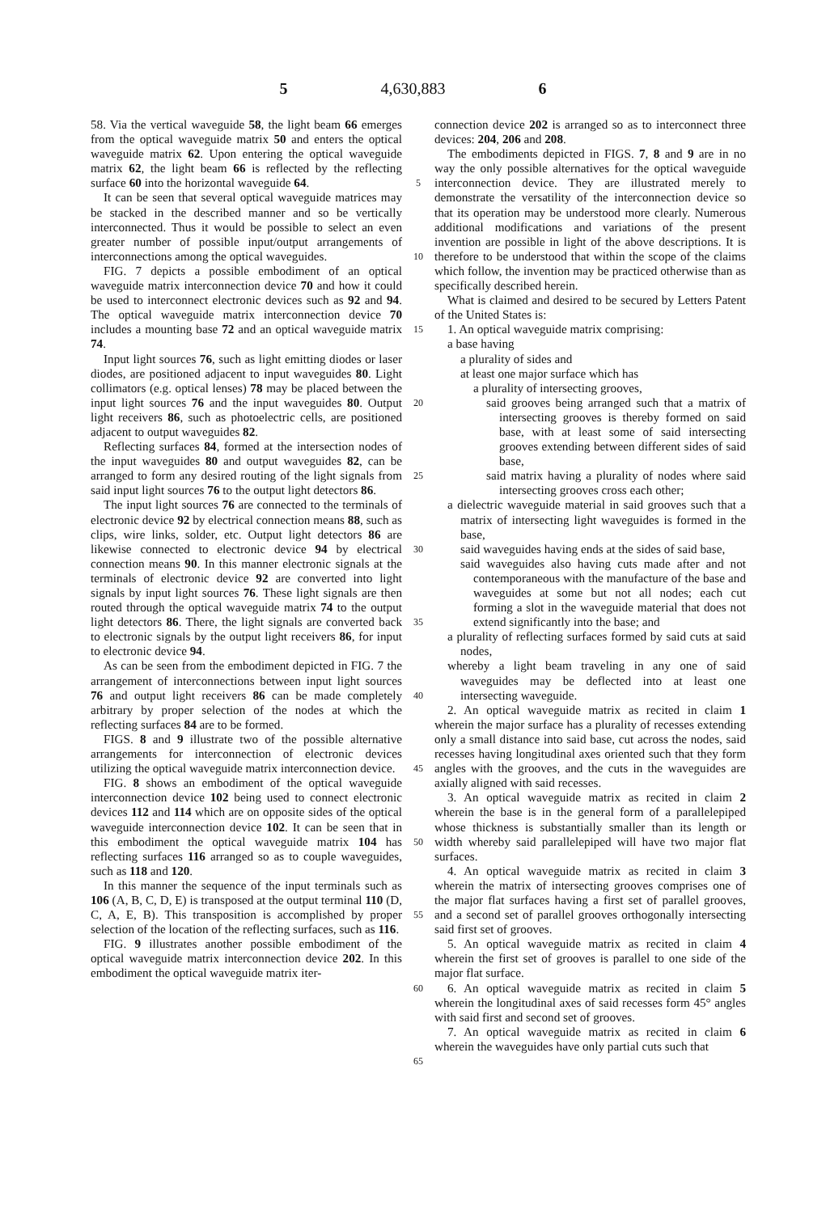5 4,630,883 6
58. Via the vertical waveguide 58, the light beam 66 emerges from the optical waveguide matrix 50 and enters the optical waveguide matrix 62. Upon entering the optical waveguide matrix 62, the light beam 66 is reflected by the reflecting surface 60 into the horizontal waveguide 64.
It can be seen that several optical waveguide matrices may be stacked in the described manner and so be vertically interconnected. Thus it would be possible to select an even greater number of possible input/output arrangements of interconnections among the optical waveguides.
FIG. 7 depicts a possible embodiment of an optical waveguide matrix interconnection device 70 and how it could be used to interconnect electronic devices such as 92 and 94. The optical waveguide matrix interconnection device 70 includes a mounting base 72 and an optical waveguide matrix 74.
Input light sources 76, such as light emitting diodes or laser diodes, are positioned adjacent to input waveguides 80. Light collimators (e.g. optical lenses) 78 may be placed between the input light sources 76 and the input waveguides 80. Output light receivers 86, such as photoelectric cells, are positioned adjacent to output waveguides 82.
Reflecting surfaces 84, formed at the intersection nodes of the input waveguides 80 and output waveguides 82, can be arranged to form any desired routing of the light signals from said input light sources 76 to the output light detectors 86.
The input light sources 76 are connected to the terminals of electronic device 92 by electrical connection means 88, such as clips, wire links, solder, etc. Output light detectors 86 are likewise connected to electronic device 94 by electrical connection means 90. In this manner electronic signals at the terminals of electronic device 92 are converted into light signals by input light sources 76. These light signals are then routed through the optical waveguide matrix 74 to the output light detectors 86. There, the light signals are converted back to electronic signals by the output light receivers 86, for input to electronic device 94.
As can be seen from the embodiment depicted in FIG. 7 the arrangement of interconnections between input light sources 76 and output light receivers 86 can be made completely arbitrary by proper selection of the nodes at which the reflecting surfaces 84 are to be formed.
FIGS. 8 and 9 illustrate two of the possible alternative arrangements for interconnection of electronic devices utilizing the optical waveguide matrix interconnection device.
FIG. 8 shows an embodiment of the optical waveguide interconnection device 102 being used to connect electronic devices 112 and 114 which are on opposite sides of the optical waveguide interconnection device 102. It can be seen that in this embodiment the optical waveguide matrix 104 has reflecting surfaces 116 arranged so as to couple waveguides, such as 118 and 120.
In this manner the sequence of the input terminals such as 106 (A, B, C, D, E) is transposed at the output terminal 110 (D, C, A, E, B). This transposition is accomplished by proper selection of the location of the reflecting surfaces, such as 116.
FIG. 9 illustrates another possible embodiment of the optical waveguide matrix interconnection device 202. In this embodiment the optical waveguide matrix iter-
5
10
15
20
25
30
35
40
45
50
55
60
65
connection device 202 is arranged so as to interconnect three devices: 204, 206 and 208.
The embodiments depicted in FIGS. 7, 8 and 9 are in no way the only possible alternatives for the optical waveguide interconnection device. They are illustrated merely to demonstrate the versatility of the interconnection device so that its operation may be understood more clearly. Numerous additional modifications and variations of the present invention are possible in light of the above descriptions. It is therefore to be understood that within the scope of the claims which follow, the invention may be practiced otherwise than as specifically described herein.
What is claimed and desired to be secured by Letters Patent of the United States is:
1. An optical waveguide matrix comprising:
a base having
a plurality of sides and
at least one major surface which has
a plurality of intersecting grooves,
said grooves being arranged such that a matrix of intersecting grooves is thereby formed on said base, with at least some of said intersecting grooves extending between different sides of said base,
said matrix having a plurality of nodes where said intersecting grooves cross each other;
a dielectric waveguide material in said grooves such that a matrix of intersecting light waveguides is formed in the base,
said waveguides having ends at the sides of said base,
said waveguides also having cuts made after and not contemporaneous with the manufacture of the base and waveguides at some but not all nodes; each cut forming a slot in the waveguide material that does not extend significantly into the base; and
a plurality of reflecting surfaces formed by said cuts at said nodes,
whereby a light beam traveling in any one of said waveguides may be deflected into at least one intersecting waveguide.
2. An optical waveguide matrix as recited in claim 1 wherein the major surface has a plurality of recesses extending only a small distance into said base, cut across the nodes, said recesses having longitudinal axes oriented such that they form angles with the grooves, and the cuts in the waveguides are axially aligned with said recesses.
3. An optical waveguide matrix as recited in claim 2 wherein the base is in the general form of a parallelepiped whose thickness is substantially smaller than its length or width whereby said parallelepiped will have two major flat surfaces.
4. An optical waveguide matrix as recited in claim 3 wherein the matrix of intersecting grooves comprises one of the major flat surfaces having a first set of parallel grooves, and a second set of parallel grooves orthogonally intersecting said first set of grooves.
5. An optical waveguide matrix as recited in claim 4 wherein the first set of grooves is parallel to one side of the major flat surface.
6. An optical waveguide matrix as recited in claim 5 wherein the longitudinal axes of said recesses form 45° angles with said first and second set of grooves.
7. An optical waveguide matrix as recited in claim 6 wherein the waveguides have only partial cuts such that